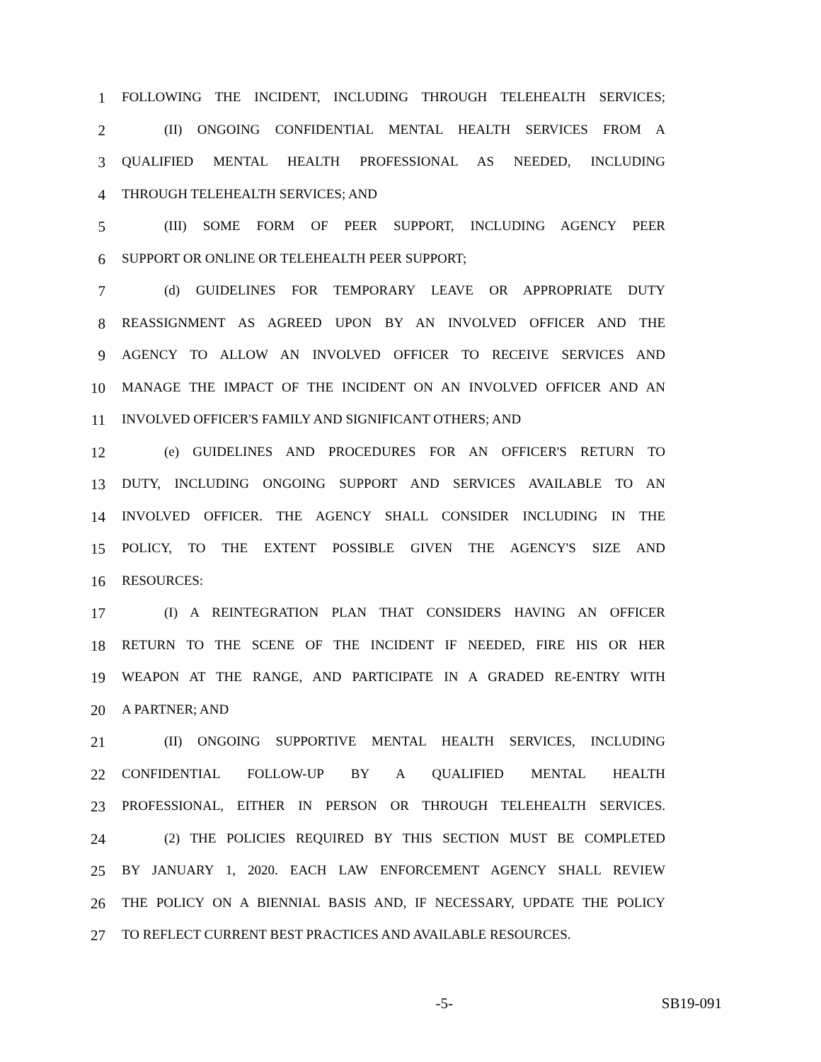1 FOLLOWING THE INCIDENT, INCLUDING THROUGH TELEHEALTH SERVICES;
2 (II) ONGOING CONFIDENTIAL MENTAL HEALTH SERVICES FROM A
3 QUALIFIED MENTAL HEALTH PROFESSIONAL AS NEEDED, INCLUDING
4 THROUGH TELEHEALTH SERVICES; AND
5 (III) SOME FORM OF PEER SUPPORT, INCLUDING AGENCY PEER
6 SUPPORT OR ONLINE OR TELEHEALTH PEER SUPPORT;
7 (d) GUIDELINES FOR TEMPORARY LEAVE OR APPROPRIATE DUTY
8 REASSIGNMENT AS AGREED UPON BY AN INVOLVED OFFICER AND THE
9 AGENCY TO ALLOW AN INVOLVED OFFICER TO RECEIVE SERVICES AND
10 MANAGE THE IMPACT OF THE INCIDENT ON AN INVOLVED OFFICER AND AN
11 INVOLVED OFFICER'S FAMILY AND SIGNIFICANT OTHERS; AND
12 (e) GUIDELINES AND PROCEDURES FOR AN OFFICER'S RETURN TO
13 DUTY, INCLUDING ONGOING SUPPORT AND SERVICES AVAILABLE TO AN
14 INVOLVED OFFICER. THE AGENCY SHALL CONSIDER INCLUDING IN THE
15 POLICY, TO THE EXTENT POSSIBLE GIVEN THE AGENCY'S SIZE AND
16 RESOURCES:
17 (I) A REINTEGRATION PLAN THAT CONSIDERS HAVING AN OFFICER
18 RETURN TO THE SCENE OF THE INCIDENT IF NEEDED, FIRE HIS OR HER
19 WEAPON AT THE RANGE, AND PARTICIPATE IN A GRADED RE-ENTRY WITH
20 A PARTNER; AND
21 (II) ONGOING SUPPORTIVE MENTAL HEALTH SERVICES, INCLUDING
22 CONFIDENTIAL FOLLOW-UP BY A QUALIFIED MENTAL HEALTH
23 PROFESSIONAL, EITHER IN PERSON OR THROUGH TELEHEALTH SERVICES.
24 (2) THE POLICIES REQUIRED BY THIS SECTION MUST BE COMPLETED
25 BY JANUARY 1, 2020. EACH LAW ENFORCEMENT AGENCY SHALL REVIEW
26 THE POLICY ON A BIENNIAL BASIS AND, IF NECESSARY, UPDATE THE POLICY
27 TO REFLECT CURRENT BEST PRACTICES AND AVAILABLE RESOURCES.
-5- SB19-091